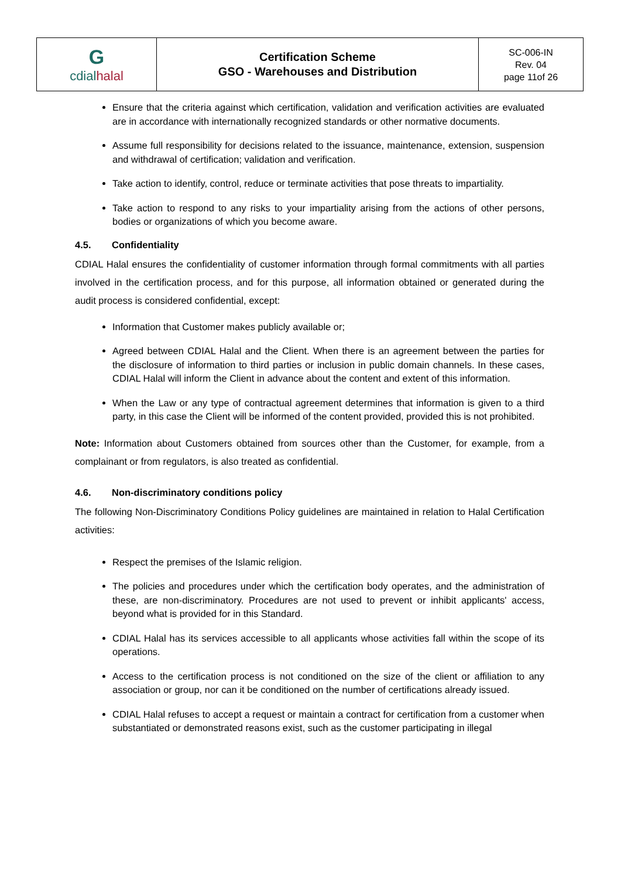| G cdial halal | Certification Scheme GSO - Warehouses and Distribution | SC-006-IN Rev. 04 page 11of 26 |
Ensure that the criteria against which certification, validation and verification activities are evaluated are in accordance with internationally recognized standards or other normative documents.
Assume full responsibility for decisions related to the issuance, maintenance, extension, suspension and withdrawal of certification; validation and verification.
Take action to identify, control, reduce or terminate activities that pose threats to impartiality.
Take action to respond to any risks to your impartiality arising from the actions of other persons, bodies or organizations of which you become aware.
4.5. Confidentiality
CDIAL Halal ensures the confidentiality of customer information through formal commitments with all parties involved in the certification process, and for this purpose, all information obtained or generated during the audit process is considered confidential, except:
Information that Customer makes publicly available or;
Agreed between CDIAL Halal and the Client. When there is an agreement between the parties for the disclosure of information to third parties or inclusion in public domain channels. In these cases, CDIAL Halal will inform the Client in advance about the content and extent of this information.
When the Law or any type of contractual agreement determines that information is given to a third party, in this case the Client will be informed of the content provided, provided this is not prohibited.
Note: Information about Customers obtained from sources other than the Customer, for example, from a complainant or from regulators, is also treated as confidential.
4.6. Non-discriminatory conditions policy
The following Non-Discriminatory Conditions Policy guidelines are maintained in relation to Halal Certification activities:
Respect the premises of the Islamic religion.
The policies and procedures under which the certification body operates, and the administration of these, are non-discriminatory. Procedures are not used to prevent or inhibit applicants' access, beyond what is provided for in this Standard.
CDIAL Halal has its services accessible to all applicants whose activities fall within the scope of its operations.
Access to the certification process is not conditioned on the size of the client or affiliation to any association or group, nor can it be conditioned on the number of certifications already issued.
CDIAL Halal refuses to accept a request or maintain a contract for certification from a customer when substantiated or demonstrated reasons exist, such as the customer participating in illegal